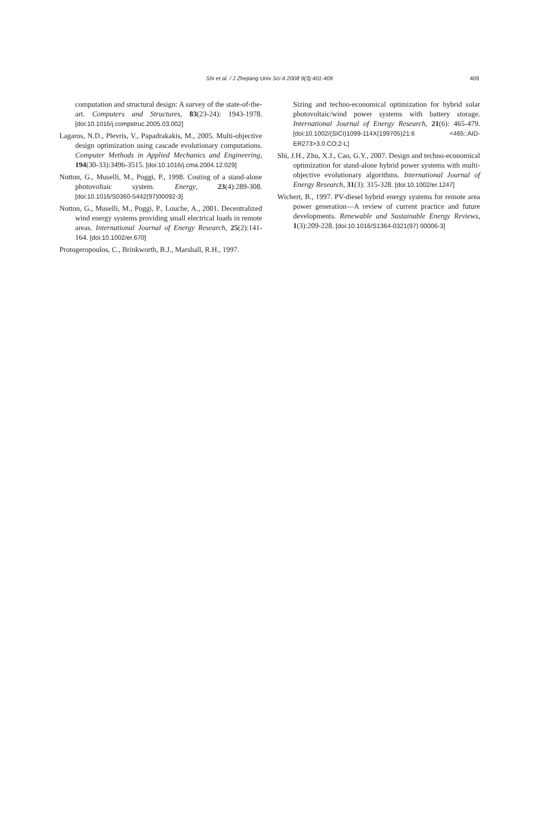Shi et al. / J Zhejiang Univ Sci A 2008 9(3):401-409 409
computation and structural design: A survey of the state-of-the-art. Computers and Structures, 83(23-24): 1943-1978. [doi:10.1016/j.compstruc.2005.03.002]
Lagaros, N.D., Plevris, V., Papadrakakis, M., 2005. Multi-objective design optimization using cascade evolutionary computations. Computer Methods in Applied Mechanics and Engineering, 194(30-33):3496-3515. [doi:10.1016/j.cma.2004.12.029]
Notton, G., Muselli, M., Poggi, P., 1998. Costing of a stand-alone photovoltaic system. Energy, 23(4):289-308. [doi:10.1016/S0360-5442(97)00092-3]
Notton, G., Muselli, M., Poggi, P., Louche, A., 2001. Decentralized wind energy systems providing small electrical loads in remote areas. International Journal of Energy Research, 25(2):141-164. [doi:10.1002/er.670]
Protogeropoulos, C., Brinkworth, B.J., Marshall, R.H., 1997.
Sizing and techno-economical optimization for hybrid solar photovoltaic/wind power systems with battery storage. International Journal of Energy Research, 21(6): 465-479. [doi:10.1002/(SICI)1099-114X(199705)21:6 <465::AID-ER273>3.0.CO;2-L]
Shi, J.H., Zhu, X.J., Cao, G.Y., 2007. Design and techno-economical optimization for stand-alone hybrid power systems with multi-objective evolutionary algorithms. International Journal of Energy Research, 31(3): 315-328. [doi:10.1002/er.1247]
Wichert, B., 1997. PV-diesel hybrid energy systems for remote area power generation—A review of current practice and future developments. Renewable and Sustainable Energy Reviews, 1(3):209-228. [doi:10.1016/S1364-0321(97) 00006-3]